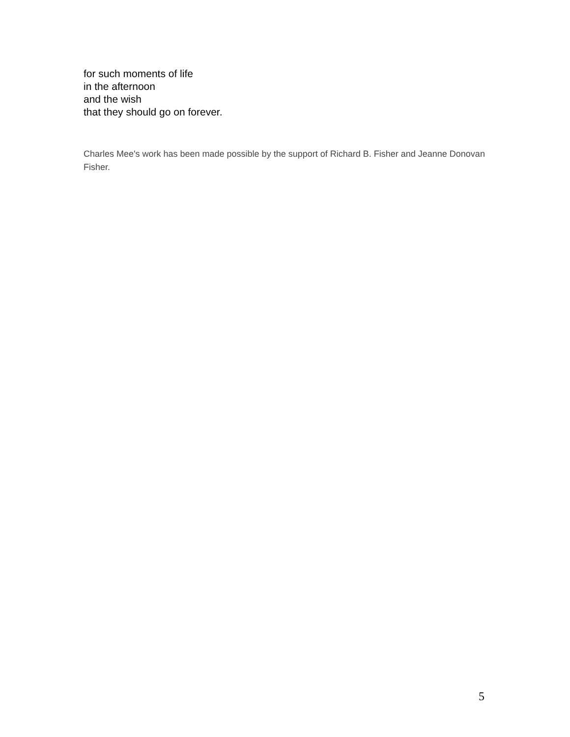for such moments of life
in the afternoon
and the wish
that they should go on forever.
Charles Mee's work has been made possible by the support of Richard B. Fisher and Jeanne Donovan Fisher.
5